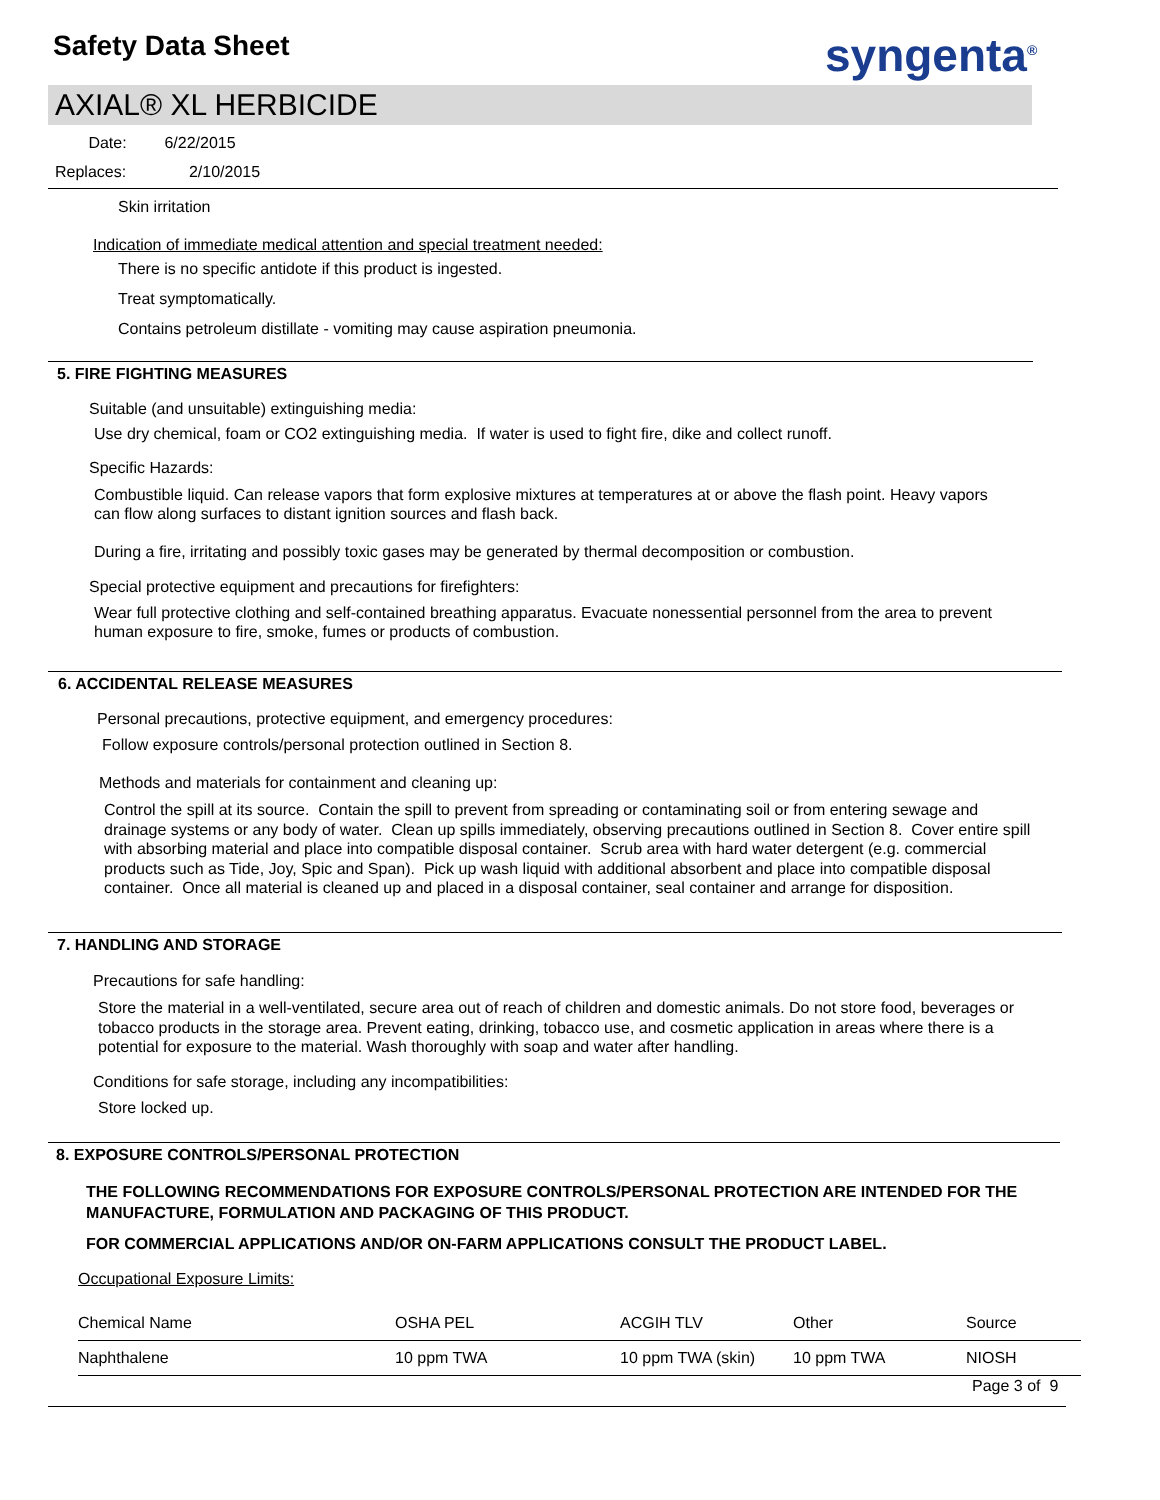Safety Data Sheet syngenta<sup>®</sup>
AXIAL® XL HERBICIDE
Date: 6/22/2015
Replaces: 2/10/2015
Skin irritation
Indication of immediate medical attention and special treatment needed:
There is no specific antidote if this product is ingested.
Treat symptomatically.
Contains petroleum distillate - vomiting may cause aspiration pneumonia.
5. FIRE FIGHTING MEASURES
Suitable (and unsuitable) extinguishing media:
Use dry chemical, foam or CO2 extinguishing media. If water is used to fight fire, dike and collect runoff.
Specific Hazards:
Combustible liquid. Can release vapors that form explosive mixtures at temperatures at or above the flash point. Heavy vapors can flow along surfaces to distant ignition sources and flash back.
During a fire, irritating and possibly toxic gases may be generated by thermal decomposition or combustion.
Special protective equipment and precautions for firefighters:
Wear full protective clothing and self-contained breathing apparatus. Evacuate nonessential personnel from the area to prevent human exposure to fire, smoke, fumes or products of combustion.
6. ACCIDENTAL RELEASE MEASURES
Personal precautions, protective equipment, and emergency procedures:
Follow exposure controls/personal protection outlined in Section 8.
Methods and materials for containment and cleaning up:
Control the spill at its source. Contain the spill to prevent from spreading or contaminating soil or from entering sewage and drainage systems or any body of water. Clean up spills immediately, observing precautions outlined in Section 8. Cover entire spill with absorbing material and place into compatible disposal container. Scrub area with hard water detergent (e.g. commercial products such as Tide, Joy, Spic and Span). Pick up wash liquid with additional absorbent and place into compatible disposal container. Once all material is cleaned up and placed in a disposal container, seal container and arrange for disposition.
7. HANDLING AND STORAGE
Precautions for safe handling:
Store the material in a well-ventilated, secure area out of reach of children and domestic animals. Do not store food, beverages or tobacco products in the storage area. Prevent eating, drinking, tobacco use, and cosmetic application in areas where there is a potential for exposure to the material. Wash thoroughly with soap and water after handling.
Conditions for safe storage, including any incompatibilities:
Store locked up.
8. EXPOSURE CONTROLS/PERSONAL PROTECTION
THE FOLLOWING RECOMMENDATIONS FOR EXPOSURE CONTROLS/PERSONAL PROTECTION ARE INTENDED FOR THE MANUFACTURE, FORMULATION AND PACKAGING OF THIS PRODUCT.
FOR COMMERCIAL APPLICATIONS AND/OR ON-FARM APPLICATIONS CONSULT THE PRODUCT LABEL.
Occupational Exposure Limits:
| Chemical Name | OSHA PEL | ACGIH TLV | Other | Source |
| --- | --- | --- | --- | --- |
| Naphthalene | 10 ppm TWA | 10 ppm TWA (skin) | 10 ppm TWA | NIOSH |
Page 3 of 9